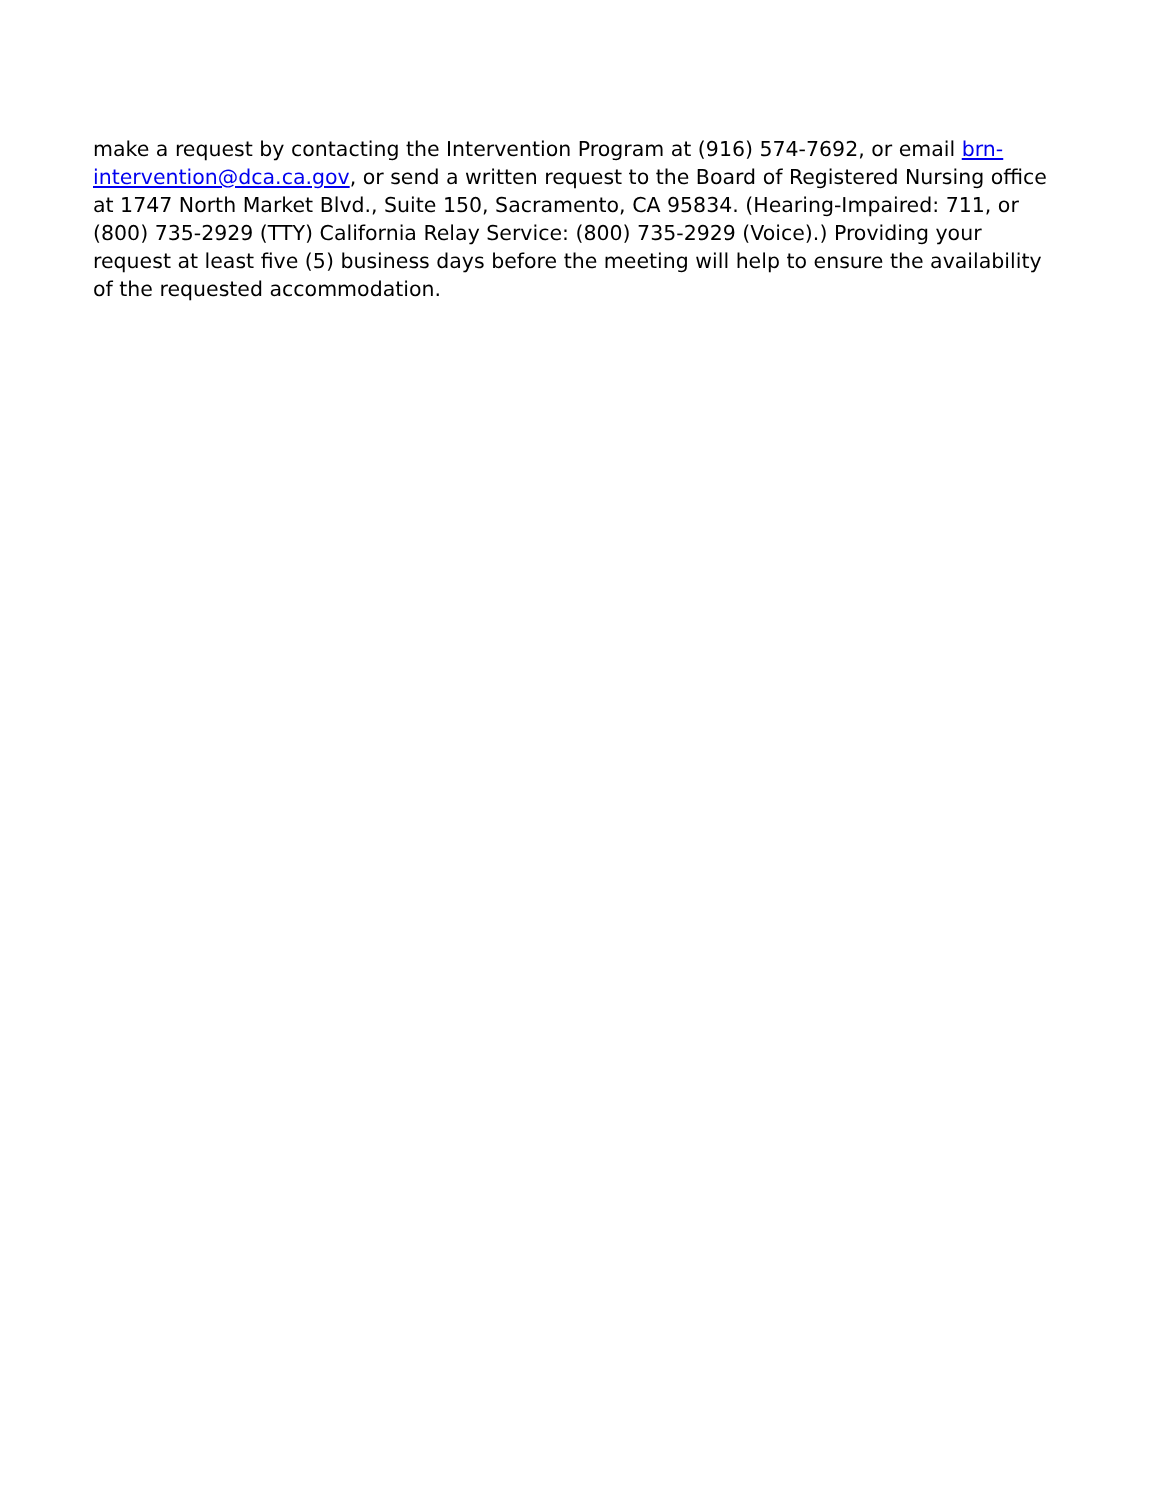make a request by contacting the Intervention Program at (916) 574-7692, or email brn-intervention@dca.ca.gov, or send a written request to the Board of Registered Nursing office at 1747 North Market Blvd., Suite 150, Sacramento, CA 95834. (Hearing-Impaired: 711, or (800) 735-2929 (TTY) California Relay Service: (800) 735-2929 (Voice).) Providing your request at least five (5) business days before the meeting will help to ensure the availability of the requested accommodation.